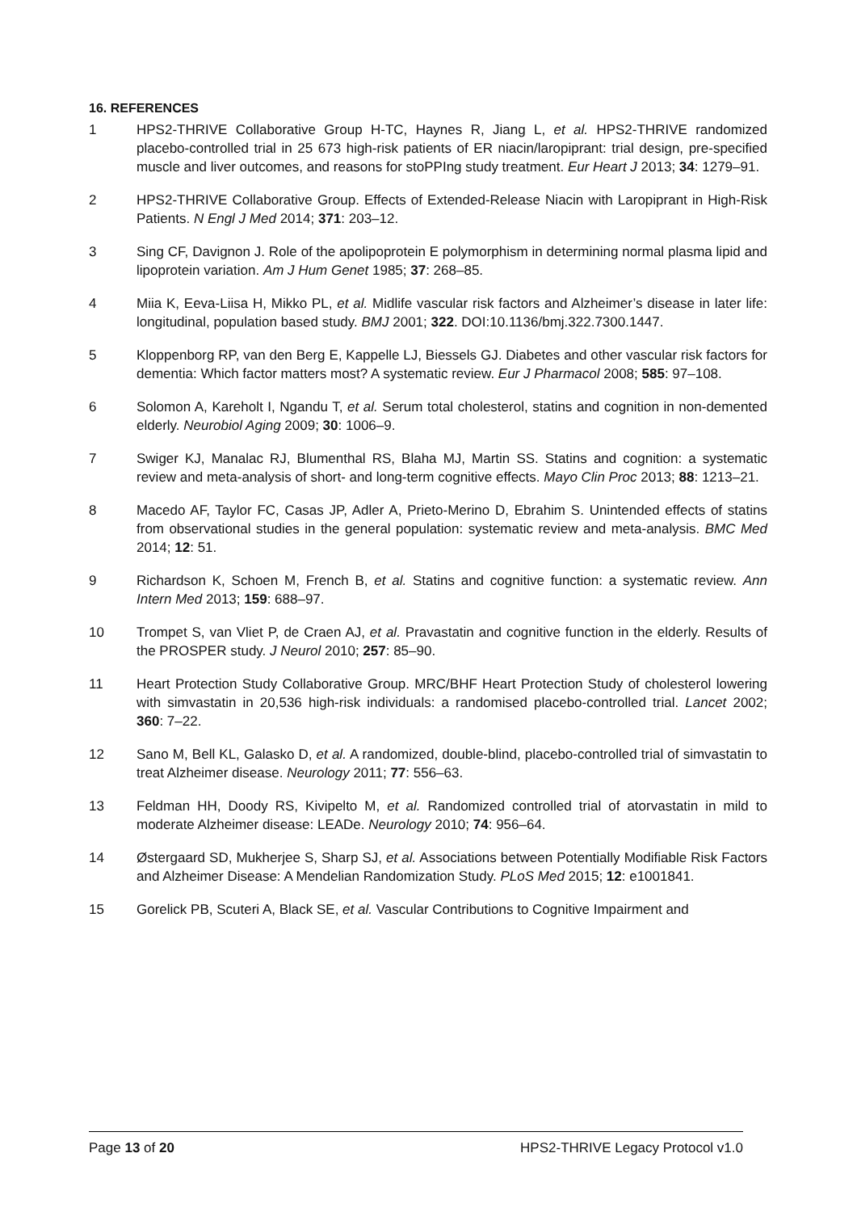16. REFERENCES
1 HPS2-THRIVE Collaborative Group H-TC, Haynes R, Jiang L, et al. HPS2-THRIVE randomized placebo-controlled trial in 25 673 high-risk patients of ER niacin/laropiprant: trial design, pre-specified muscle and liver outcomes, and reasons for stoPPIng study treatment. Eur Heart J 2013; 34: 1279–91.
2 HPS2-THRIVE Collaborative Group. Effects of Extended-Release Niacin with Laropiprant in High-Risk Patients. N Engl J Med 2014; 371: 203–12.
3 Sing CF, Davignon J. Role of the apolipoprotein E polymorphism in determining normal plasma lipid and lipoprotein variation. Am J Hum Genet 1985; 37: 268–85.
4 Miia K, Eeva-Liisa H, Mikko PL, et al. Midlife vascular risk factors and Alzheimer’s disease in later life: longitudinal, population based study. BMJ 2001; 322. DOI:10.1136/bmj.322.7300.1447.
5 Kloppenborg RP, van den Berg E, Kappelle LJ, Biessels GJ. Diabetes and other vascular risk factors for dementia: Which factor matters most? A systematic review. Eur J Pharmacol 2008; 585: 97–108.
6 Solomon A, Kareholt I, Ngandu T, et al. Serum total cholesterol, statins and cognition in non-demented elderly. Neurobiol Aging 2009; 30: 1006–9.
7 Swiger KJ, Manalac RJ, Blumenthal RS, Blaha MJ, Martin SS. Statins and cognition: a systematic review and meta-analysis of short- and long-term cognitive effects. Mayo Clin Proc 2013; 88: 1213–21.
8 Macedo AF, Taylor FC, Casas JP, Adler A, Prieto-Merino D, Ebrahim S. Unintended effects of statins from observational studies in the general population: systematic review and meta-analysis. BMC Med 2014; 12: 51.
9 Richardson K, Schoen M, French B, et al. Statins and cognitive function: a systematic review. Ann Intern Med 2013; 159: 688–97.
10 Trompet S, van Vliet P, de Craen AJ, et al. Pravastatin and cognitive function in the elderly. Results of the PROSPER study. J Neurol 2010; 257: 85–90.
11 Heart Protection Study Collaborative Group. MRC/BHF Heart Protection Study of cholesterol lowering with simvastatin in 20,536 high-risk individuals: a randomised placebo-controlled trial. Lancet 2002; 360: 7–22.
12 Sano M, Bell KL, Galasko D, et al. A randomized, double-blind, placebo-controlled trial of simvastatin to treat Alzheimer disease. Neurology 2011; 77: 556–63.
13 Feldman HH, Doody RS, Kivipelto M, et al. Randomized controlled trial of atorvastatin in mild to moderate Alzheimer disease: LEADe. Neurology 2010; 74: 956–64.
14 Østergaard SD, Mukherjee S, Sharp SJ, et al. Associations between Potentially Modifiable Risk Factors and Alzheimer Disease: A Mendelian Randomization Study. PLoS Med 2015; 12: e1001841.
15 Gorelick PB, Scuteri A, Black SE, et al. Vascular Contributions to Cognitive Impairment and
Page 13 of 20 HPS2-THRIVE Legacy Protocol v1.0